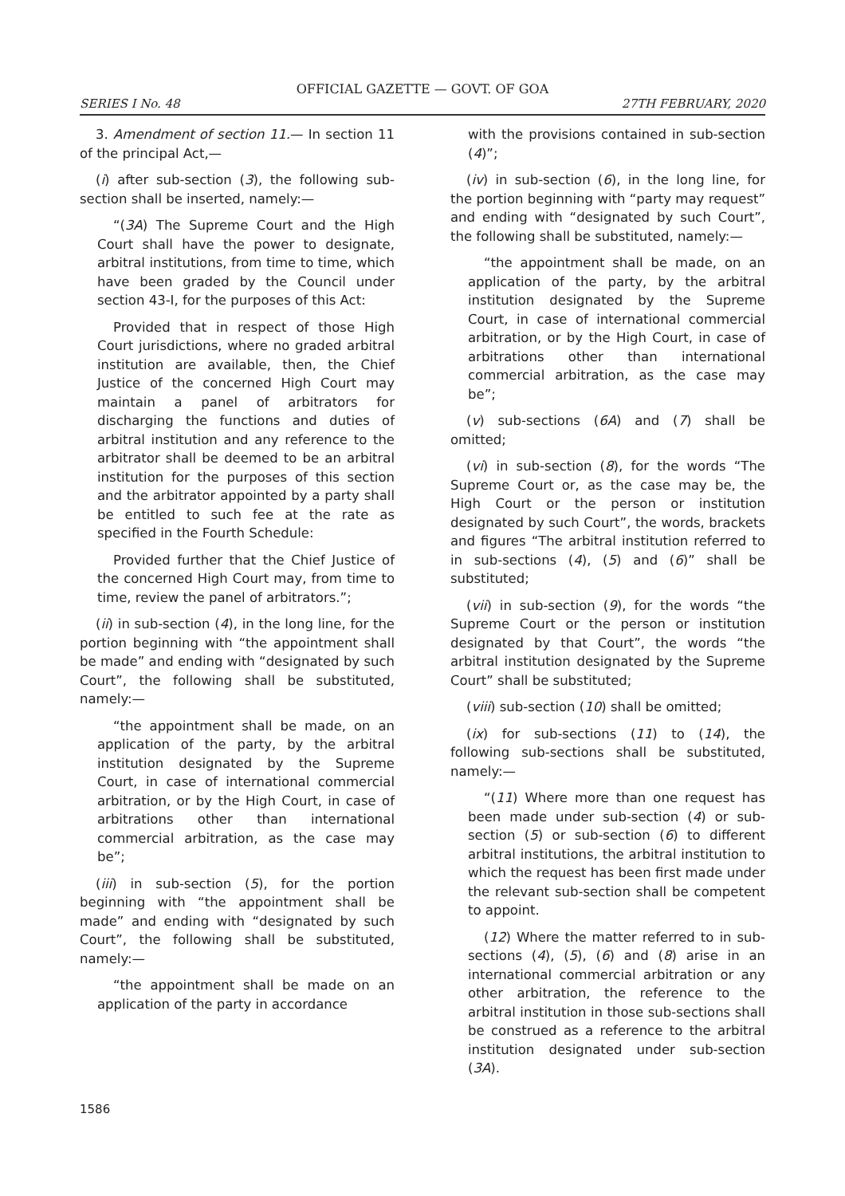OFFICIAL GAZETTE — GOVT. OF GOA
SERIES I No. 48 27TH FEBRUARY, 2020
3. Amendment of section 11.— In section 11 of the principal Act,—
(i) after sub-section (3), the following sub-section shall be inserted, namely:—
“(3A) The Supreme Court and the High Court shall have the power to designate, arbitral institutions, from time to time, which have been graded by the Council under section 43-I, for the purposes of this Act:
Provided that in respect of those High Court jurisdictions, where no graded arbitral institution are available, then, the Chief Justice of the concerned High Court may maintain a panel of arbitrators for discharging the functions and duties of arbitral institution and any reference to the arbitrator shall be deemed to be an arbitral institution for the purposes of this section and the arbitrator appointed by a party shall be entitled to such fee at the rate as specified in the Fourth Schedule:
Provided further that the Chief Justice of the concerned High Court may, from time to time, review the panel of arbitrators.”;
(ii) in sub-section (4), in the long line, for the portion beginning with “the appointment shall be made” and ending with “designated by such Court”, the following shall be substituted, namely:—
“the appointment shall be made, on an application of the party, by the arbitral institution designated by the Supreme Court, in case of international commercial arbitration, or by the High Court, in case of arbitrations other than international commercial arbitration, as the case may be”;
(iii) in sub-section (5), for the portion beginning with “the appointment shall be made” and ending with “designated by such Court”, the following shall be substituted, namely:—
“the appointment shall be made on an application of the party in accordance
with the provisions contained in sub-section (4)”;
(iv) in sub-section (6), in the long line, for the portion beginning with “party may request” and ending with “designated by such Court”, the following shall be substituted, namely:—
“the appointment shall be made, on an application of the party, by the arbitral institution designated by the Supreme Court, in case of international commercial arbitration, or by the High Court, in case of arbitrations other than international commercial arbitration, as the case may be”;
(v) sub-sections (6A) and (7) shall be omitted;
(vi) in sub-section (8), for the words “The Supreme Court or, as the case may be, the High Court or the person or institution designated by such Court”, the words, brackets and figures “The arbitral institution referred to in sub-sections (4), (5) and (6)” shall be substituted;
(vii) in sub-section (9), for the words “the Supreme Court or the person or institution designated by that Court”, the words “the arbitral institution designated by the Supreme Court” shall be substituted;
(viii) sub-section (10) shall be omitted;
(ix) for sub-sections (11) to (14), the following sub-sections shall be substituted, namely:—
“(11) Where more than one request has been made under sub-section (4) or sub-section (5) or sub-section (6) to different arbitral institutions, the arbitral institution to which the request has been first made under the relevant sub-section shall be competent to appoint.
(12) Where the matter referred to in sub-sections (4), (5), (6) and (8) arise in an international commercial arbitration or any other arbitration, the reference to the arbitral institution in those sub-sections shall be construed as a reference to the arbitral institution designated under sub-section (3A).
1586